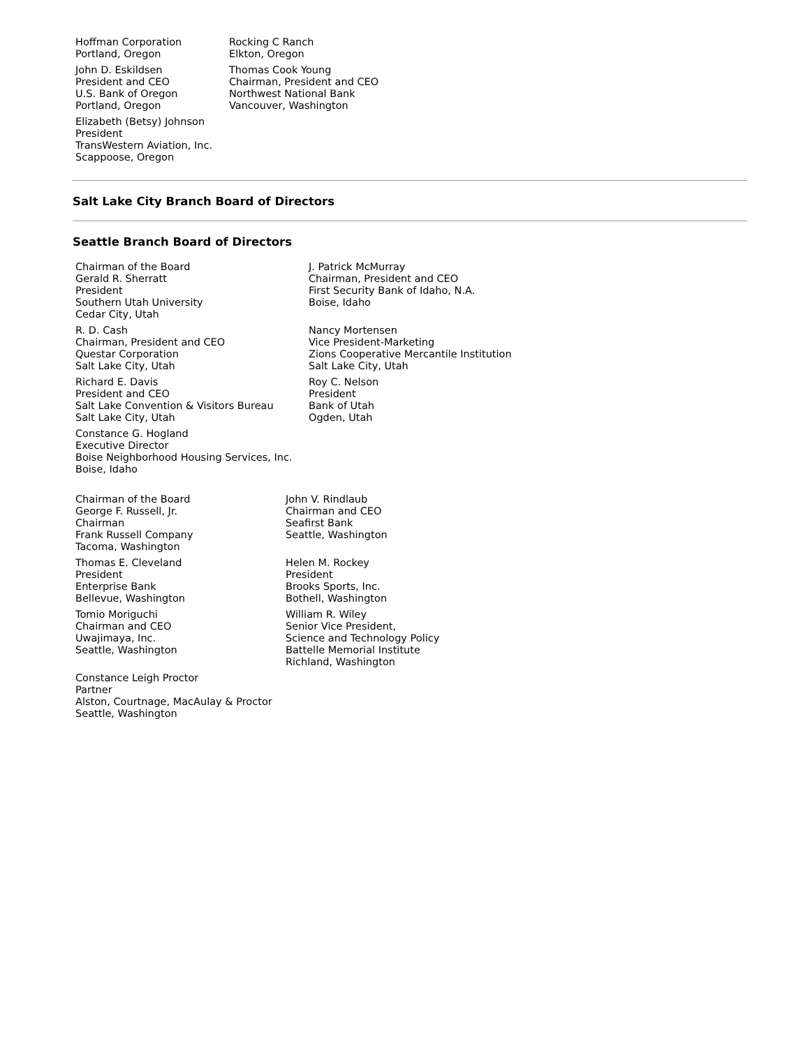| Hoffman Corporation Portland, Oregon | Rocking C Ranch Elkton, Oregon |
| John D. Eskildsen President and CEO U.S. Bank of Oregon Portland, Oregon | Thomas Cook Young Chairman, President and CEO Northwest National Bank Vancouver, Washington |
| Elizabeth (Betsy) Johnson President TransWestern Aviation, Inc. Scappoose, Oregon | |
Salt Lake City Branch Board of Directors
Seattle Branch Board of Directors
| Chairman of the Board Gerald R. Sherratt President Southern Utah University Cedar City, Utah | J. Patrick McMurray Chairman, President and CEO First Security Bank of Idaho, N.A. Boise, Idaho |
| R. D. Cash Chairman, President and CEO Questar Corporation Salt Lake City, Utah | Nancy Mortensen Vice President-Marketing Zions Cooperative Mercantile Institution Salt Lake City, Utah |
| Richard E. Davis President and CEO Salt Lake Convention & Visitors Bureau Salt Lake City, Utah | Roy C. Nelson President Bank of Utah Ogden, Utah |
| Constance G. Hogland Executive Director Boise Neighborhood Housing Services, Inc. Boise, Idaho | |
| Chairman of the Board George F. Russell, Jr. Chairman Frank Russell Company Tacoma, Washington | John V. Rindlaub Chairman and CEO Seafirst Bank Seattle, Washington |
| Thomas E. Cleveland President Enterprise Bank Bellevue, Washington | Helen M. Rockey President Brooks Sports, Inc. Bothell, Washington |
| Tomio Moriguchi Chairman and CEO Uwajimaya, Inc. Seattle, Washington | William R. Wiley Senior Vice President, Science and Technology Policy Battelle Memorial Institute Richland, Washington |
| Constance Leigh Proctor Partner Alston, Courtnage, MacAulay & Proctor Seattle, Washington | |